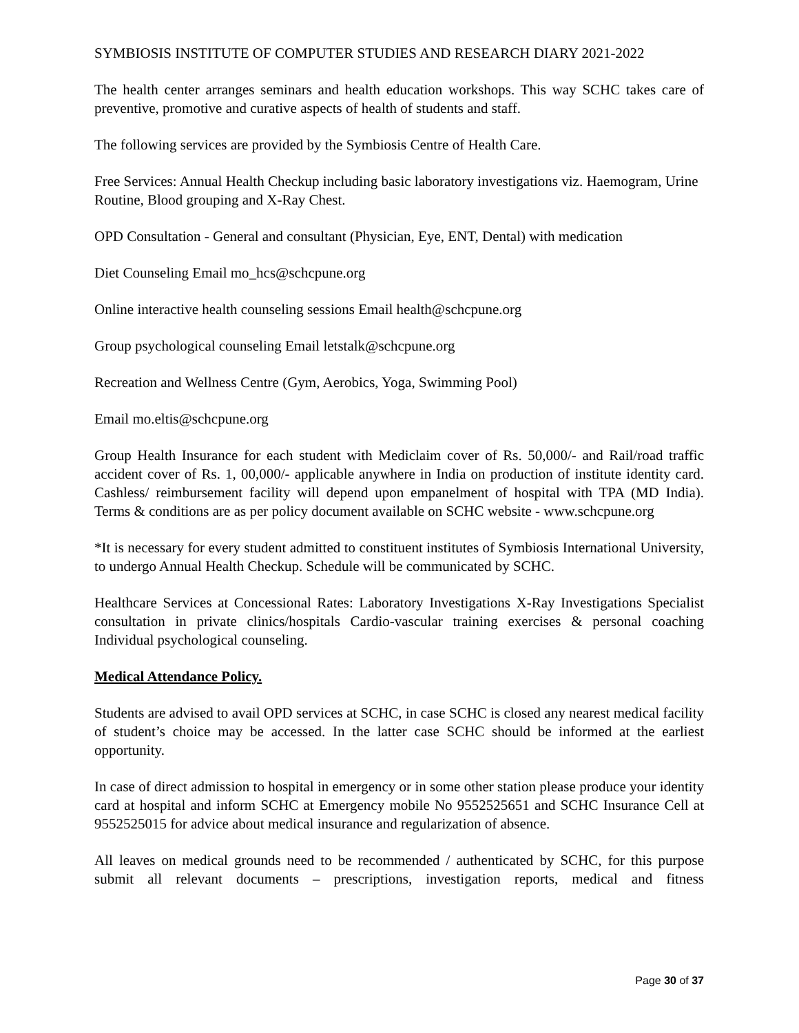SYMBIOSIS INSTITUTE OF COMPUTER STUDIES AND RESEARCH DIARY 2021-2022
The health center arranges seminars and health education workshops. This way SCHC takes care of preventive, promotive and curative aspects of health of students and staff.
The following services are provided by the Symbiosis Centre of Health Care.
Free Services: Annual Health Checkup including basic laboratory investigations viz. Haemogram, Urine Routine, Blood grouping and X-Ray Chest.
OPD Consultation - General and consultant (Physician, Eye, ENT, Dental) with medication
Diet Counseling Email mo_hcs@schcpune.org
Online interactive health counseling sessions Email health@schcpune.org
Group psychological counseling Email letstalk@schcpune.org
Recreation and Wellness Centre (Gym, Aerobics, Yoga, Swimming Pool)
Email mo.eltis@schcpune.org
Group Health Insurance for each student with Mediclaim cover of Rs. 50,000/- and Rail/road traffic accident cover of Rs. 1, 00,000/- applicable anywhere in India on production of institute identity card. Cashless/ reimbursement facility will depend upon empanelment of hospital with TPA (MD India). Terms & conditions are as per policy document available on SCHC website - www.schcpune.org
*It is necessary for every student admitted to constituent institutes of Symbiosis International University, to undergo Annual Health Checkup. Schedule will be communicated by SCHC.
Healthcare Services at Concessional Rates: Laboratory Investigations X-Ray Investigations Specialist consultation in private clinics/hospitals Cardio-vascular training exercises & personal coaching Individual psychological counseling.
Medical Attendance Policy.
Students are advised to avail OPD services at SCHC, in case SCHC is closed any nearest medical facility of student’s choice may be accessed. In the latter case SCHC should be informed at the earliest opportunity.
In case of direct admission to hospital in emergency or in some other station please produce your identity card at hospital and inform SCHC at Emergency mobile No 9552525651 and SCHC Insurance Cell at 9552525015 for advice about medical insurance and regularization of absence.
All leaves on medical grounds need to be recommended / authenticated by SCHC, for this purpose submit all relevant documents – prescriptions, investigation reports, medical and fitness
Page 30 of 37